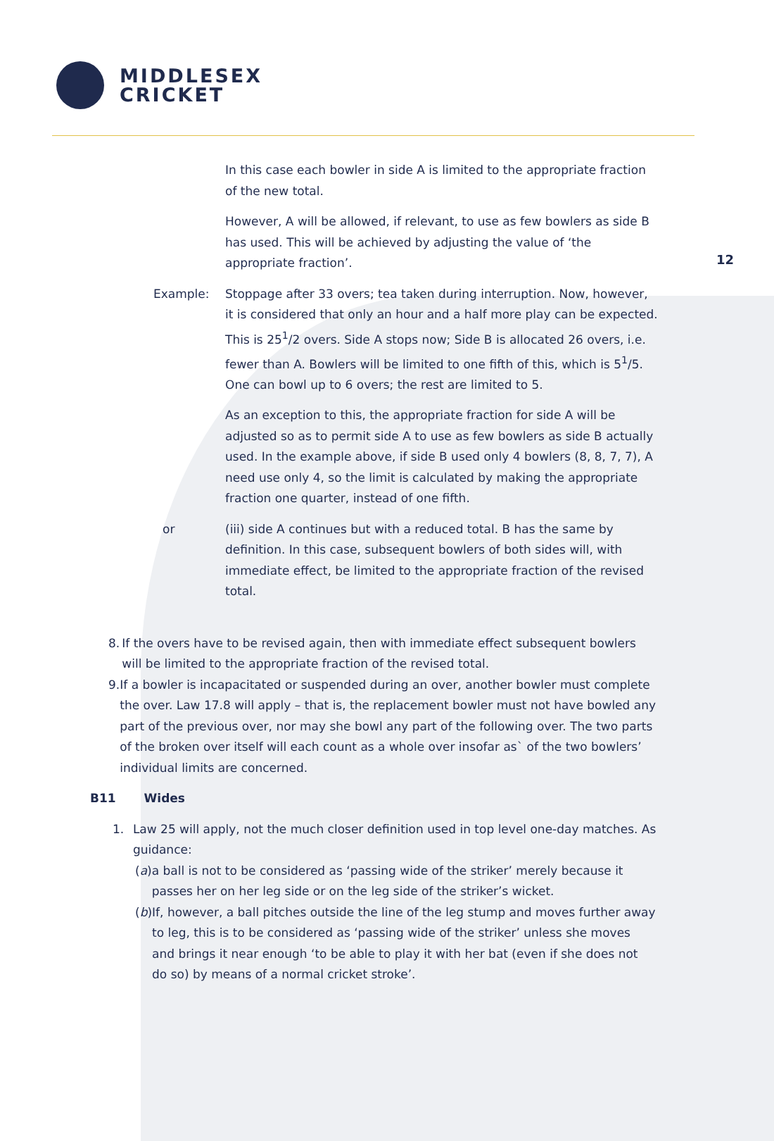MIDDLESEX
CRICKET
12
In this case each bowler in side A is limited to the appropriate fraction of the new total.
However, A will be allowed, if relevant, to use as few bowlers as side B has used. This will be achieved by adjusting the value of ‘the appropriate fraction’.
Example: Stoppage after 33 overs; tea taken during interruption. Now, however, it is considered that only an hour and a half more play can be expected. This is 25<sup>1</sup>/2 overs. Side A stops now; Side B is allocated 26 overs, i.e. fewer than A. Bowlers will be limited to one fifth of this, which is 5<sup>1</sup>/5. One can bowl up to 6 overs; the rest are limited to 5.
As an exception to this, the appropriate fraction for side A will be adjusted so as to permit side A to use as few bowlers as side B actually used. In the example above, if side B used only 4 bowlers (8, 8, 7, 7), A need use only 4, so the limit is calculated by making the appropriate fraction one quarter, instead of one fifth.
or (iii) side A continues but with a reduced total. B has the same by definition. In this case, subsequent bowlers of both sides will, with immediate effect, be limited to the appropriate fraction of the revised total.
8. If the overs have to be revised again, then with immediate effect subsequent bowlers will be limited to the appropriate fraction of the revised total.
9. If a bowler is incapacitated or suspended during an over, another bowler must complete the over. Law 17.8 will apply – that is, the replacement bowler must not have bowled any part of the previous over, nor may she bowl any part of the following over. The two parts of the broken over itself will each count as a whole over insofar as` of the two bowlers’ individual limits are concerned.
B11 Wides
1. Law 25 will apply, not the much closer definition used in top level one-day matches. As guidance:
(a) a ball is not to be considered as ‘passing wide of the striker’ merely because it passes her on her leg side or on the leg side of the striker’s wicket.
(b) If, however, a ball pitches outside the line of the leg stump and moves further away to leg, this is to be considered as ‘passing wide of the striker’ unless she moves and brings it near enough ‘to be able to play it with her bat (even if she does not do so) by means of a normal cricket stroke’.